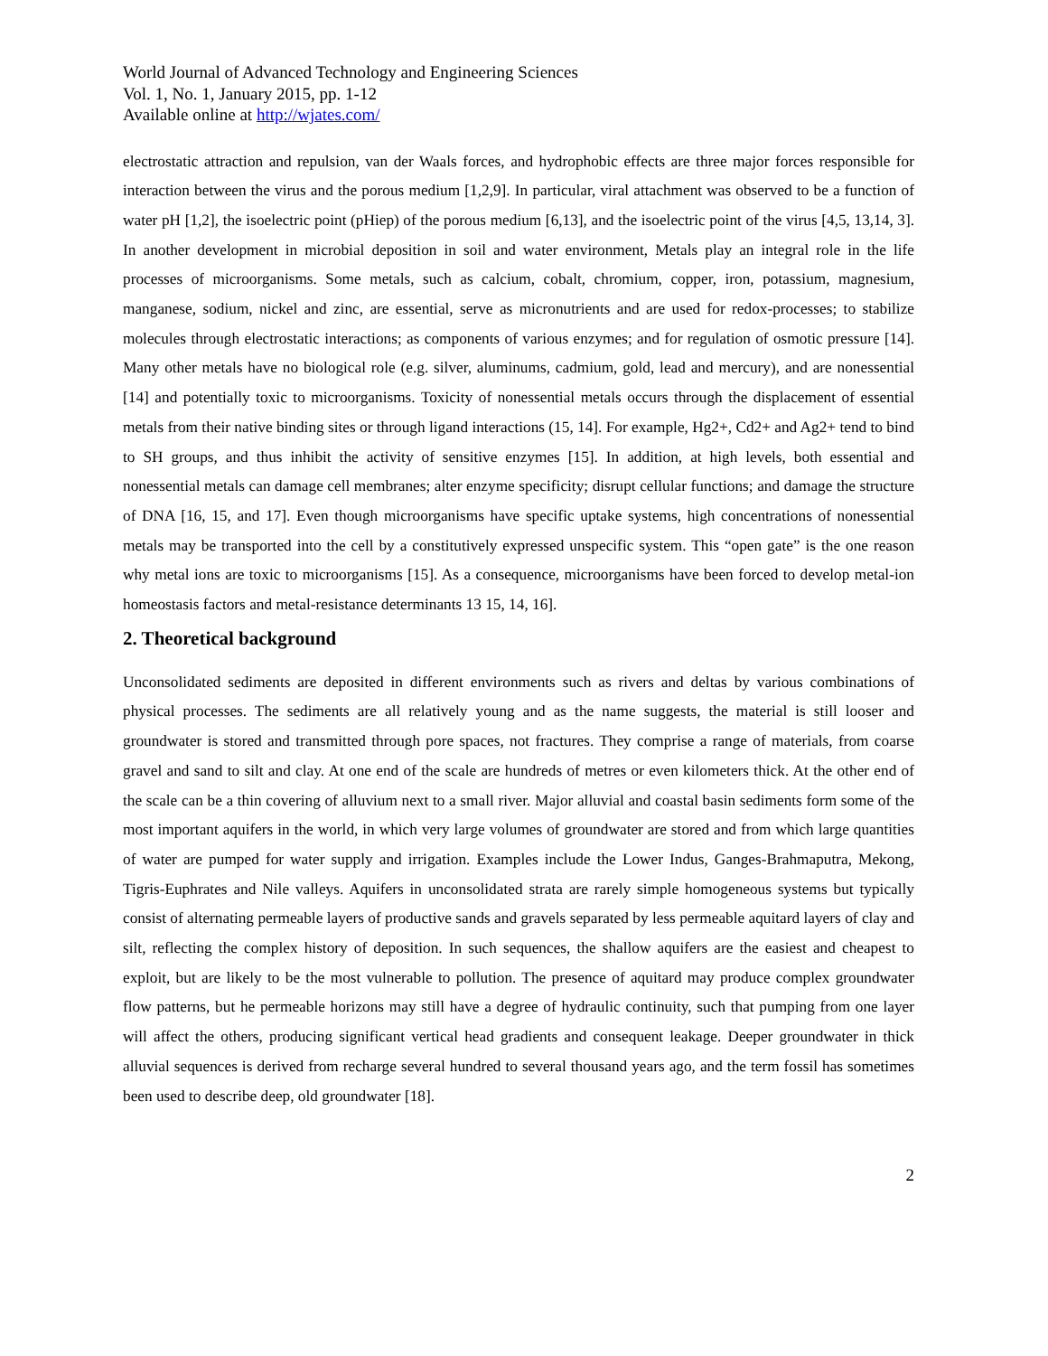World Journal of Advanced Technology and Engineering Sciences
Vol. 1, No. 1, January 2015, pp. 1-12
Available online at http://wjates.com/
electrostatic attraction and repulsion, van der Waals forces, and hydrophobic effects are three major forces responsible for interaction between the virus and the porous medium [1,2,9]. In particular, viral attachment was observed to be a function of water pH [1,2], the isoelectric point (pHiep) of the porous medium [6,13], and the isoelectric point of the virus [4,5, 13,14, 3]. In another development in microbial deposition in soil and water environment, Metals play an integral role in the life processes of microorganisms. Some metals, such as calcium, cobalt, chromium, copper, iron, potassium, magnesium, manganese, sodium, nickel and zinc, are essential, serve as micronutrients and are used for redox-processes; to stabilize molecules through electrostatic interactions; as components of various enzymes; and for regulation of osmotic pressure [14]. Many other metals have no biological role (e.g. silver, aluminums, cadmium, gold, lead and mercury), and are nonessential [14] and potentially toxic to microorganisms. Toxicity of nonessential metals occurs through the displacement of essential metals from their native binding sites or through ligand interactions (15, 14]. For example, Hg2+, Cd2+ and Ag2+ tend to bind to SH groups, and thus inhibit the activity of sensitive enzymes [15]. In addition, at high levels, both essential and nonessential metals can damage cell membranes; alter enzyme specificity; disrupt cellular functions; and damage the structure of DNA [16, 15, and 17]. Even though microorganisms have specific uptake systems, high concentrations of nonessential metals may be transported into the cell by a constitutively expressed unspecific system. This “open gate” is the one reason why metal ions are toxic to microorganisms [15]. As a consequence, microorganisms have been forced to develop metal-ion homeostasis factors and metal-resistance determinants 13 15, 14, 16].
2. Theoretical background
Unconsolidated sediments are deposited in different environments such as rivers and deltas by various combinations of physical processes. The sediments are all relatively young and as the name suggests, the material is still looser and groundwater is stored and transmitted through pore spaces, not fractures. They comprise a range of materials, from coarse gravel and sand to silt and clay. At one end of the scale are hundreds of metres or even kilometers thick. At the other end of the scale can be a thin covering of alluvium next to a small river. Major alluvial and coastal basin sediments form some of the most important aquifers in the world, in which very large volumes of groundwater are stored and from which large quantities of water are pumped for water supply and irrigation. Examples include the Lower Indus, Ganges-Brahmaputra, Mekong, Tigris-Euphrates and Nile valleys. Aquifers in unconsolidated strata are rarely simple homogeneous systems but typically consist of alternating permeable layers of productive sands and gravels separated by less permeable aquitard layers of clay and silt, reflecting the complex history of deposition. In such sequences, the shallow aquifers are the easiest and cheapest to exploit, but are likely to be the most vulnerable to pollution. The presence of aquitard may produce complex groundwater flow patterns, but he permeable horizons may still have a degree of hydraulic continuity, such that pumping from one layer will affect the others, producing significant vertical head gradients and consequent leakage. Deeper groundwater in thick alluvial sequences is derived from recharge several hundred to several thousand years ago, and the term fossil has sometimes been used to describe deep, old groundwater [18].
2